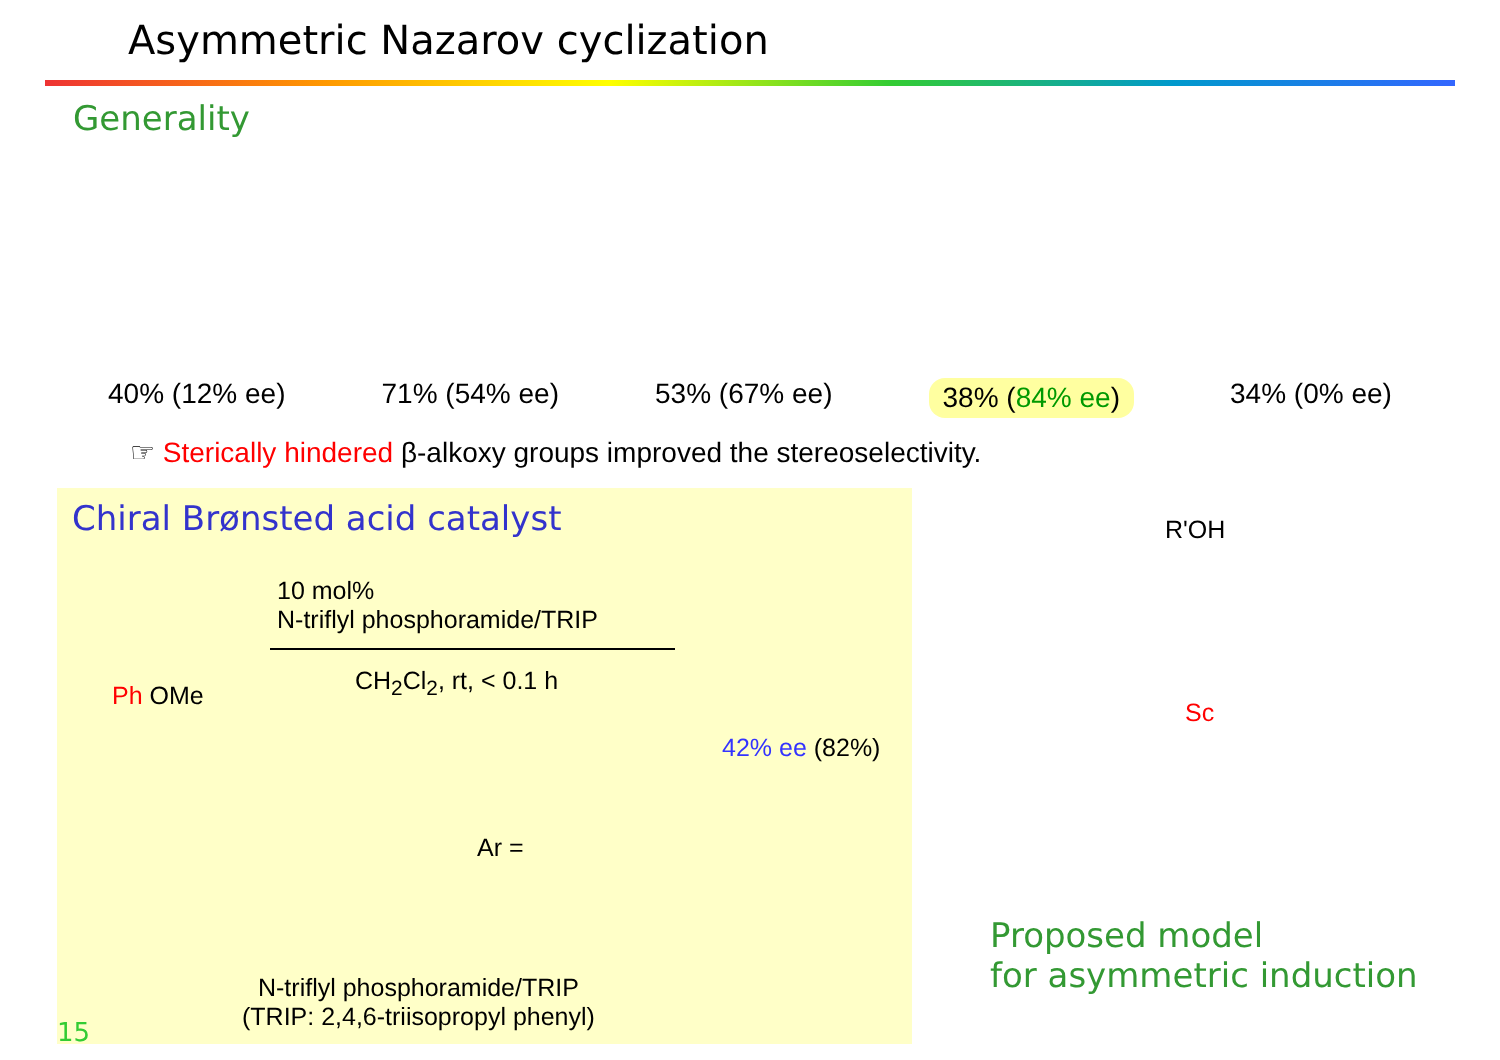Asymmetric Nazarov cyclization
Generality
40% (12% ee) 71% (54% ee) 53% (67% ee) 38% (84% ee) 34% (0% ee)
☞ Sterically hindered β-alkoxy groups improved the stereoselectivity.
Chiral Brønsted acid catalyst
10 mol%
N-triflyl phosphoramide/TRIP
CH<sub>2</sub>Cl<sub>2</sub>, rt, < 0.1 h
Ph OMe
42% ee (82%)
Ar =
N-triflyl phosphoramide/TRIP
(TRIP: 2,4,6-triisopropyl phenyl)
R'OH
Sc
Proposed model
for asymmetric induction
15